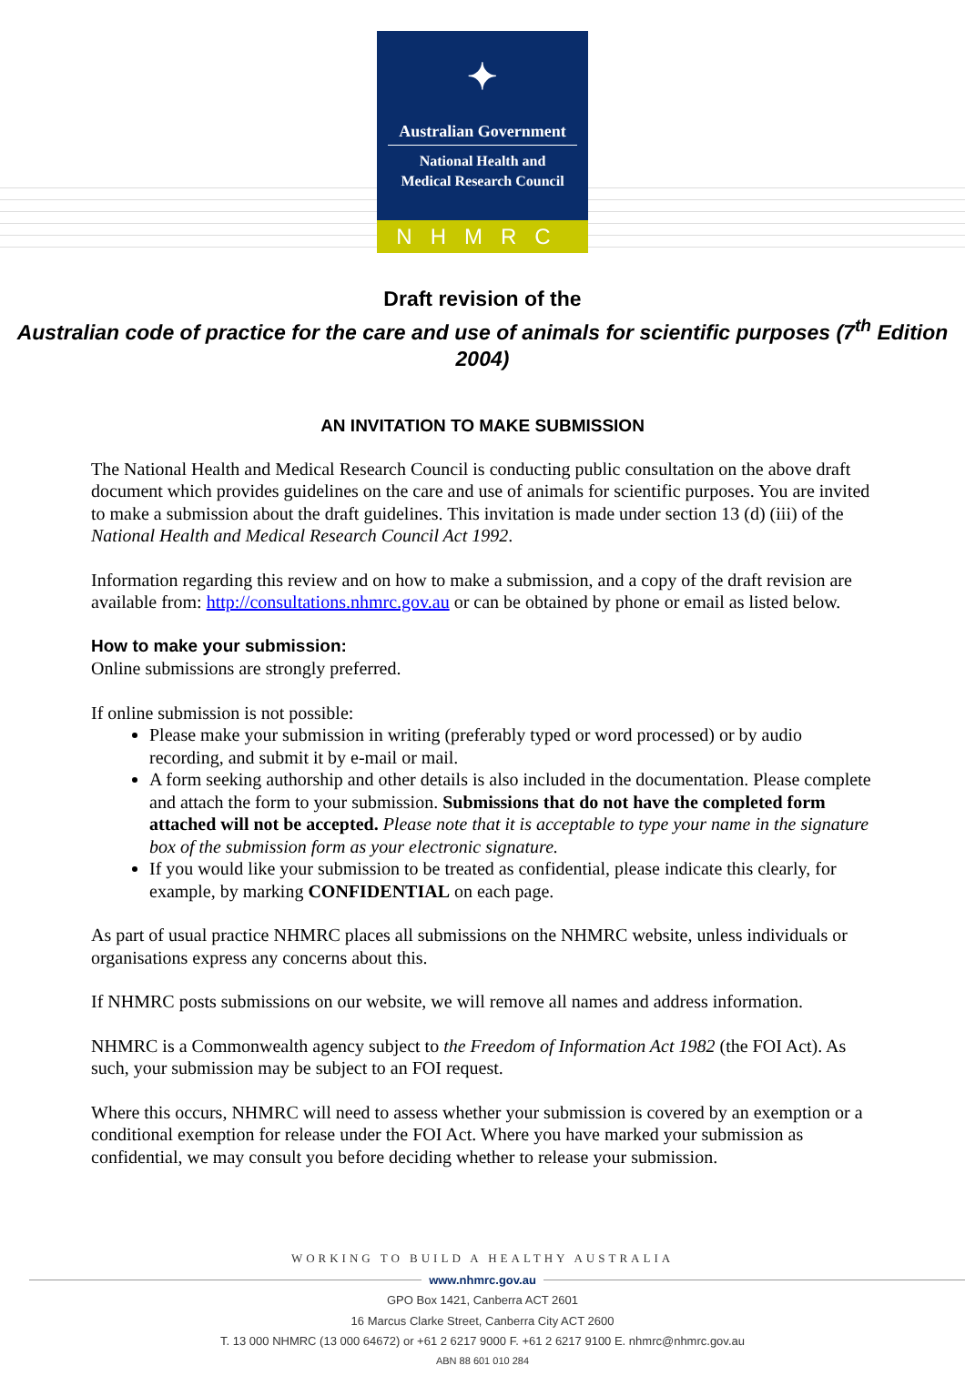✦
Australian Government
National Health and
Medical Research Council
NHMRC
Draft revision of the
Australian code of practice for the care and use of animals for scientific purposes (7<sup>th</sup> Edition 2004)
AN INVITATION TO MAKE SUBMISSION
The National Health and Medical Research Council is conducting public consultation on the above draft document which provides guidelines on the care and use of animals for scientific purposes. You are invited to make a submission about the draft guidelines. This invitation is made under section 13 (d) (iii) of the National Health and Medical Research Council Act 1992.
Information regarding this review and on how to make a submission, and a copy of the draft revision are available from: http://consultations.nhmrc.gov.au or can be obtained by phone or email as listed below.
How to make your submission:
Online submissions are strongly preferred.
If online submission is not possible:
Please make your submission in writing (preferably typed or word processed) or by audio recording, and submit it by e-mail or mail.
A form seeking authorship and other details is also included in the documentation. Please complete and attach the form to your submission. Submissions that do not have the completed form attached will not be accepted. Please note that it is acceptable to type your name in the signature box of the submission form as your electronic signature.
If you would like your submission to be treated as confidential, please indicate this clearly, for example, by marking CONFIDENTIAL on each page.
As part of usual practice NHMRC places all submissions on the NHMRC website, unless individuals or organisations express any concerns about this.
If NHMRC posts submissions on our website, we will remove all names and address information.
NHMRC is a Commonwealth agency subject to the Freedom of Information Act 1982 (the FOI Act). As such, your submission may be subject to an FOI request.
Where this occurs, NHMRC will need to assess whether your submission is covered by an exemption or a conditional exemption for release under the FOI Act. Where you have marked your submission as confidential, we may consult you before deciding whether to release your submission.
WORKING TO BUILD A HEALTHY AUSTRALIA
www.nhmrc.gov.au
GPO Box 1421, Canberra ACT 2601
16 Marcus Clarke Street, Canberra City ACT 2600
T. 13 000 NHMRC (13 000 64672) or +61 2 6217 9000 F. +61 2 6217 9100 E. nhmrc@nhmrc.gov.au
ABN 88 601 010 284